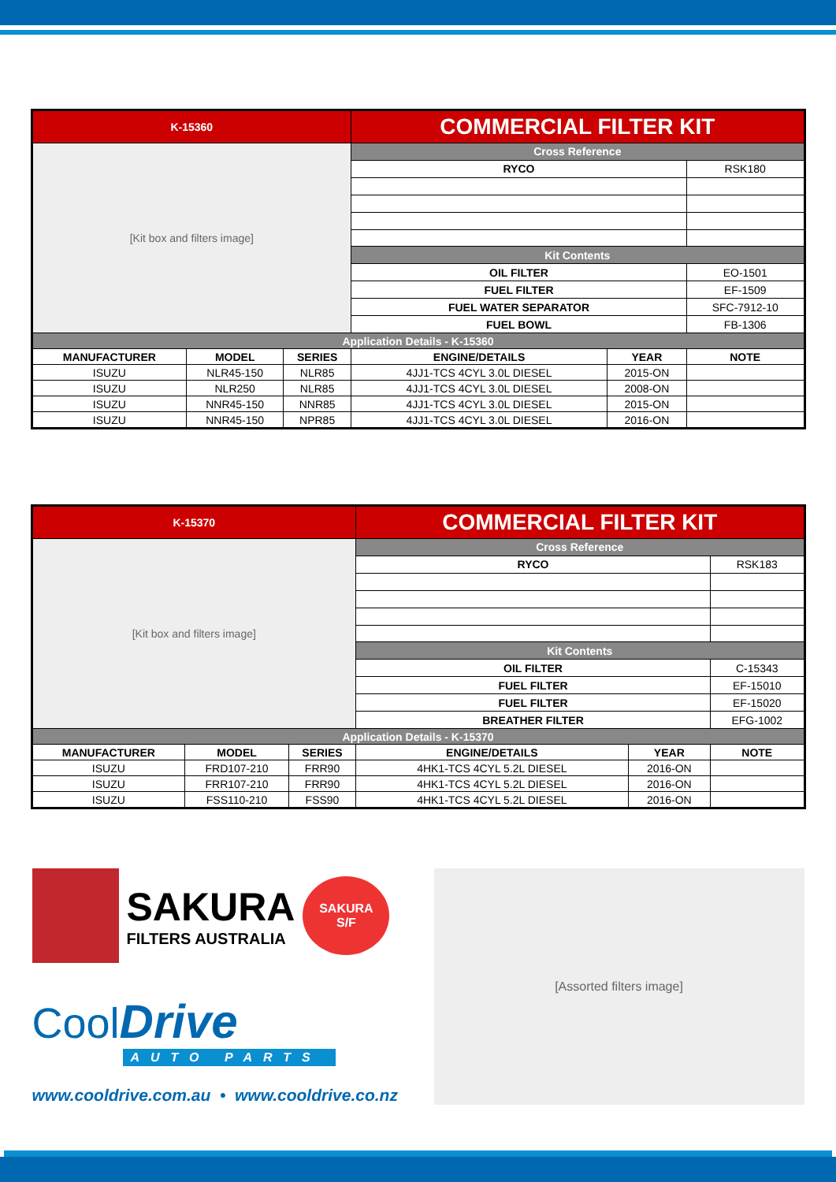| K-15360 | | | COMMERCIAL FILTER KIT | | |
| [Kit box and filters image] | | | Cross Reference | | |
| | | | RYCO | | RSK180 |
| | | | Kit Contents | | |
| | | | OIL FILTER | | EO-1501 |
| | | | FUEL FILTER | | EF-1509 |
| | | | FUEL WATER SEPARATOR | | SFC-7912-10 |
| | | | FUEL BOWL | | FB-1306 |
| Application Details - K-15360 | | | | | |
| MANUFACTURER | MODEL | SERIES | ENGINE/DETAILS | YEAR | NOTE |
| ISUZU | NLR45-150 | NLR85 | 4JJ1-TCS 4CYL 3.0L DIESEL | 2015-ON | |
| ISUZU | NLR250 | NLR85 | 4JJ1-TCS 4CYL 3.0L DIESEL | 2008-ON | |
| ISUZU | NNR45-150 | NNR85 | 4JJ1-TCS 4CYL 3.0L DIESEL | 2015-ON | |
| ISUZU | NNR45-150 | NPR85 | 4JJ1-TCS 4CYL 3.0L DIESEL | 2016-ON | |
| K-15370 | | | COMMERCIAL FILTER KIT | | |
| [Kit box and filters image] | | | Cross Reference | | |
| | | | RYCO | | RSK183 |
| | | | Kit Contents | | |
| | | | OIL FILTER | | C-15343 |
| | | | FUEL FILTER | | EF-15010 |
| | | | FUEL FILTER | | EF-15020 |
| | | | BREATHER FILTER | | EFG-1002 |
| Application Details - K-15370 | | | | | |
| MANUFACTURER | MODEL | SERIES | ENGINE/DETAILS | YEAR | NOTE |
| ISUZU | FRD107-210 | FRR90 | 4HK1-TCS 4CYL 5.2L DIESEL | 2016-ON | |
| ISUZU | FRR107-210 | FRR90 | 4HK1-TCS 4CYL 5.2L DIESEL | 2016-ON | |
| ISUZU | FSS110-210 | FSS90 | 4HK1-TCS 4CYL 5.2L DIESEL | 2016-ON | |
SAKURA
FILTERS AUSTRALIA
SAKURA
S/F
Cool Drive
AUTO PARTS
www.cooldrive.com.au • www.cooldrive.co.nz
[Assorted filters image]